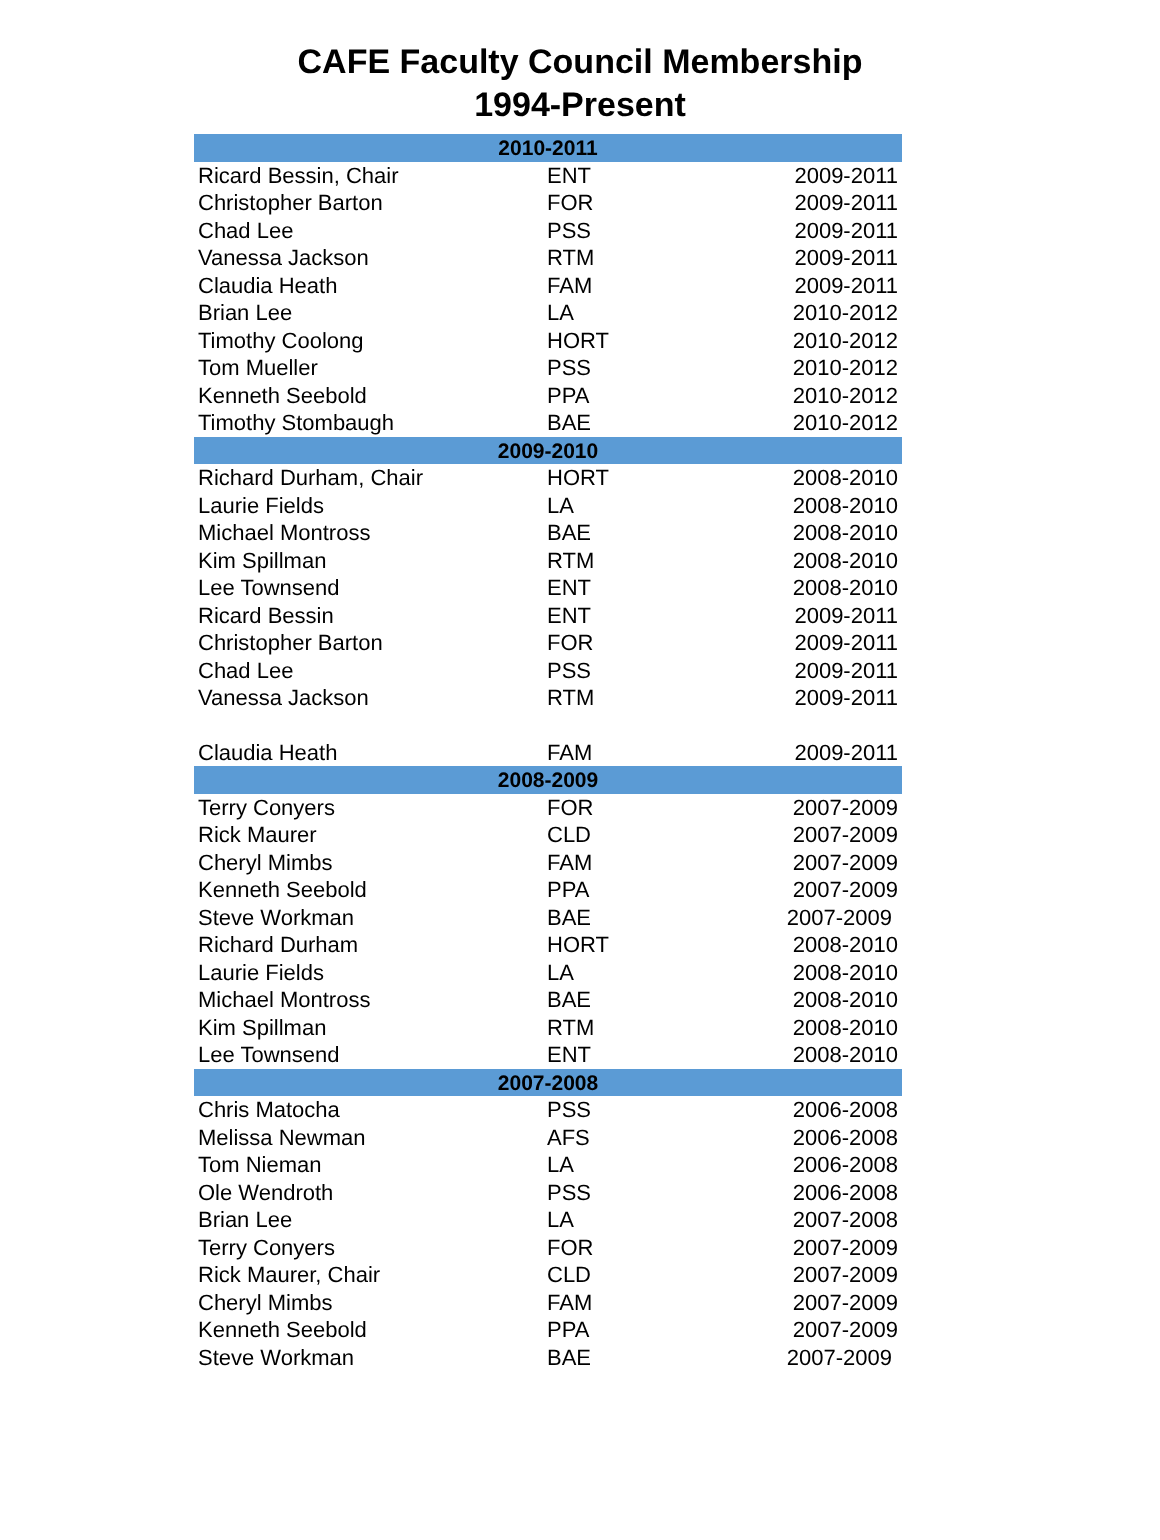CAFE Faculty Council Membership
1994-Present
| 2010-2011 | | |
| --- | --- | --- |
| Ricard Bessin, Chair | ENT | 2009-2011 |
| Christopher Barton | FOR | 2009-2011 |
| Chad Lee | PSS | 2009-2011 |
| Vanessa Jackson | RTM | 2009-2011 |
| Claudia Heath | FAM | 2009-2011 |
| Brian Lee | LA | 2010-2012 |
| Timothy Coolong | HORT | 2010-2012 |
| Tom Mueller | PSS | 2010-2012 |
| Kenneth Seebold | PPA | 2010-2012 |
| Timothy Stombaugh | BAE | 2010-2012 |
| 2009-2010 | | |
| Richard Durham, Chair | HORT | 2008-2010 |
| Laurie Fields | LA | 2008-2010 |
| Michael Montross | BAE | 2008-2010 |
| Kim Spillman | RTM | 2008-2010 |
| Lee Townsend | ENT | 2008-2010 |
| Ricard Bessin | ENT | 2009-2011 |
| Christopher Barton | FOR | 2009-2011 |
| Chad Lee | PSS | 2009-2011 |
| Vanessa Jackson | RTM | 2009-2011 |
| Claudia Heath | FAM | 2009-2011 |
| 2008-2009 | | |
| Terry Conyers | FOR | 2007-2009 |
| Rick Maurer | CLD | 2007-2009 |
| Cheryl Mimbs | FAM | 2007-2009 |
| Kenneth Seebold | PPA | 2007-2009 |
| Steve Workman | BAE | 2007-2009 |
| Richard Durham | HORT | 2008-2010 |
| Laurie Fields | LA | 2008-2010 |
| Michael Montross | BAE | 2008-2010 |
| Kim Spillman | RTM | 2008-2010 |
| Lee Townsend | ENT | 2008-2010 |
| 2007-2008 | | |
| Chris Matocha | PSS | 2006-2008 |
| Melissa Newman | AFS | 2006-2008 |
| Tom Nieman | LA | 2006-2008 |
| Ole Wendroth | PSS | 2006-2008 |
| Brian Lee | LA | 2007-2008 |
| Terry Conyers | FOR | 2007-2009 |
| Rick Maurer, Chair | CLD | 2007-2009 |
| Cheryl Mimbs | FAM | 2007-2009 |
| Kenneth Seebold | PPA | 2007-2009 |
| Steve Workman | BAE | 2007-2009 |